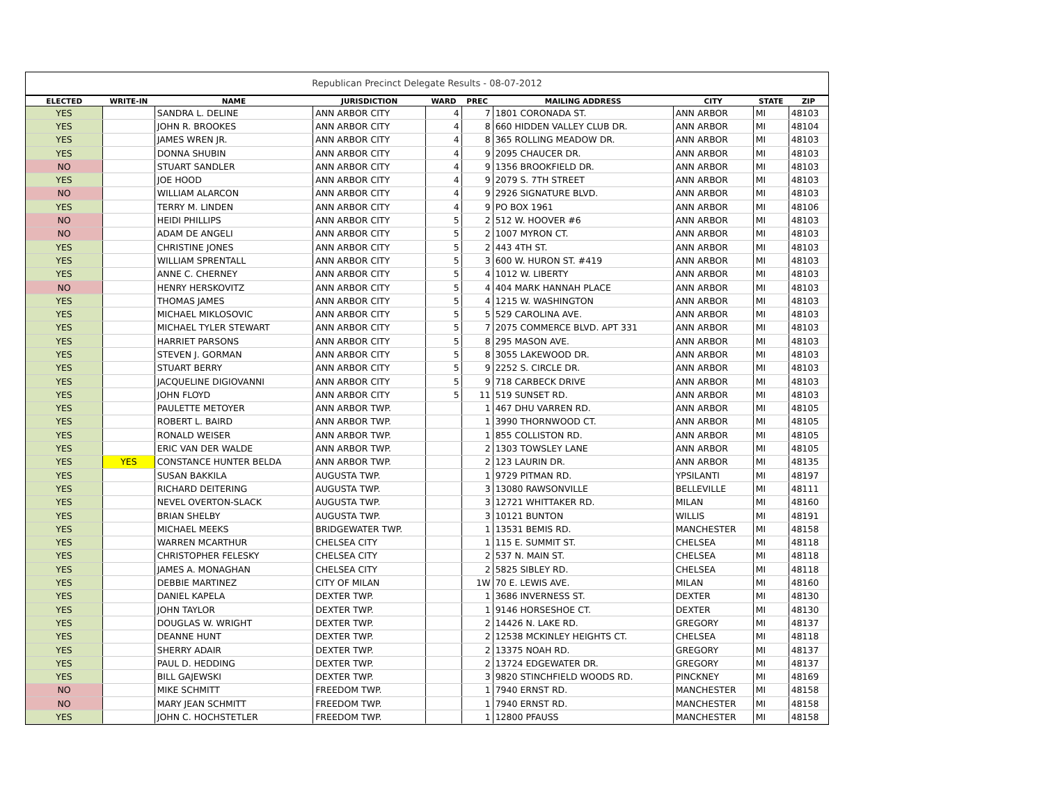Republican Precinct Delegate Results - 08-07-2012
| ELECTED | WRITE-IN | NAME | JURISDICTION | WARD | PREC | MAILING ADDRESS | CITY | STATE | ZIP |
| --- | --- | --- | --- | --- | --- | --- | --- | --- | --- |
| YES | | SANDRA L. DELINE | ANN ARBOR CITY | 4 | 7 | 1801 CORONADA ST. | ANN ARBOR | MI | 48103 |
| YES | | JOHN R. BROOKES | ANN ARBOR CITY | 4 | 8 | 660 HIDDEN VALLEY CLUB DR. | ANN ARBOR | MI | 48104 |
| YES | | JAMES WREN JR. | ANN ARBOR CITY | 4 | 8 | 365 ROLLING MEADOW DR. | ANN ARBOR | MI | 48103 |
| YES | | DONNA SHUBIN | ANN ARBOR CITY | 4 | 9 | 2095 CHAUCER DR. | ANN ARBOR | MI | 48103 |
| NO | | STUART SANDLER | ANN ARBOR CITY | 4 | 9 | 1356 BROOKFIELD DR. | ANN ARBOR | MI | 48103 |
| YES | | JOE HOOD | ANN ARBOR CITY | 4 | 9 | 2079 S. 7TH STREET | ANN ARBOR | MI | 48103 |
| NO | | WILLIAM ALARCON | ANN ARBOR CITY | 4 | 9 | 2926 SIGNATURE BLVD. | ANN ARBOR | MI | 48103 |
| YES | | TERRY M. LINDEN | ANN ARBOR CITY | 4 | 9 | PO BOX 1961 | ANN ARBOR | MI | 48106 |
| NO | | HEIDI PHILLIPS | ANN ARBOR CITY | 5 | 2 | 512 W. HOOVER #6 | ANN ARBOR | MI | 48103 |
| NO | | ADAM DE ANGELI | ANN ARBOR CITY | 5 | 2 | 1007 MYRON CT. | ANN ARBOR | MI | 48103 |
| YES | | CHRISTINE JONES | ANN ARBOR CITY | 5 | 2 | 443 4TH ST. | ANN ARBOR | MI | 48103 |
| YES | | WILLIAM SPRENTALL | ANN ARBOR CITY | 5 | 3 | 600 W. HURON ST. #419 | ANN ARBOR | MI | 48103 |
| YES | | ANNE C. CHERNEY | ANN ARBOR CITY | 5 | 4 | 1012 W. LIBERTY | ANN ARBOR | MI | 48103 |
| NO | | HENRY HERSKOVITZ | ANN ARBOR CITY | 5 | 4 | 404 MARK HANNAH PLACE | ANN ARBOR | MI | 48103 |
| YES | | THOMAS JAMES | ANN ARBOR CITY | 5 | 4 | 1215 W. WASHINGTON | ANN ARBOR | MI | 48103 |
| YES | | MICHAEL MIKLOSOVIC | ANN ARBOR CITY | 5 | 5 | 529 CAROLINA AVE. | ANN ARBOR | MI | 48103 |
| YES | | MICHAEL TYLER STEWART | ANN ARBOR CITY | 5 | 7 | 2075 COMMERCE BLVD. APT 331 | ANN ARBOR | MI | 48103 |
| YES | | HARRIET PARSONS | ANN ARBOR CITY | 5 | 8 | 295 MASON AVE. | ANN ARBOR | MI | 48103 |
| YES | | STEVEN J. GORMAN | ANN ARBOR CITY | 5 | 8 | 3055 LAKEWOOD DR. | ANN ARBOR | MI | 48103 |
| YES | | STUART BERRY | ANN ARBOR CITY | 5 | 9 | 2252 S. CIRCLE DR. | ANN ARBOR | MI | 48103 |
| YES | | JACQUELINE DIGIOVANNI | ANN ARBOR CITY | 5 | 9 | 718 CARBECK DRIVE | ANN ARBOR | MI | 48103 |
| YES | | JOHN FLOYD | ANN ARBOR CITY | 5 | 11 | 519 SUNSET RD. | ANN ARBOR | MI | 48103 |
| YES | | PAULETTE METOYER | ANN ARBOR TWP. | | 1 | 467 DHU VARREN RD. | ANN ARBOR | MI | 48105 |
| YES | | ROBERT L. BAIRD | ANN ARBOR TWP. | | 1 | 3990 THORNWOOD CT. | ANN ARBOR | MI | 48105 |
| YES | | RONALD WEISER | ANN ARBOR TWP. | | 1 | 855 COLLISTON RD. | ANN ARBOR | MI | 48105 |
| YES | | ERIC VAN DER WALDE | ANN ARBOR TWP. | | 2 | 1303 TOWSLEY LANE | ANN ARBOR | MI | 48105 |
| YES | YES | CONSTANCE HUNTER BELDA | ANN ARBOR TWP. | | 2 | 123 LAURIN DR. | ANN ARBOR | MI | 48135 |
| YES | | SUSAN BAKKILA | AUGUSTA TWP. | | 1 | 9729 PITMAN RD. | YPSILANTI | MI | 48197 |
| YES | | RICHARD DEITERING | AUGUSTA TWP. | | 3 | 13080 RAWSONVILLE | BELLEVILLE | MI | 48111 |
| YES | | NEVEL OVERTON-SLACK | AUGUSTA TWP. | | 3 | 12721 WHITTAKER RD. | MILAN | MI | 48160 |
| YES | | BRIAN SHELBY | AUGUSTA TWP. | | 3 | 10121 BUNTON | WILLIS | MI | 48191 |
| YES | | MICHAEL MEEKS | BRIDGEWATER TWP. | | 1 | 13531 BEMIS RD. | MANCHESTER | MI | 48158 |
| YES | | WARREN MCARTHUR | CHELSEA CITY | | 1 | 115 E. SUMMIT ST. | CHELSEA | MI | 48118 |
| YES | | CHRISTOPHER FELESKY | CHELSEA CITY | | 2 | 537 N. MAIN ST. | CHELSEA | MI | 48118 |
| YES | | JAMES A. MONAGHAN | CHELSEA CITY | | 2 | 5825 SIBLEY RD. | CHELSEA | MI | 48118 |
| YES | | DEBBIE MARTINEZ | CITY OF MILAN | | 1W | 70 E. LEWIS AVE. | MILAN | MI | 48160 |
| YES | | DANIEL KAPELA | DEXTER TWP. | | 1 | 3686 INVERNESS ST. | DEXTER | MI | 48130 |
| YES | | JOHN TAYLOR | DEXTER TWP. | | 1 | 9146 HORSESHOE CT. | DEXTER | MI | 48130 |
| YES | | DOUGLAS W. WRIGHT | DEXTER TWP. | | 2 | 14426 N. LAKE RD. | GREGORY | MI | 48137 |
| YES | | DEANNE HUNT | DEXTER TWP. | | 2 | 12538 MCKINLEY HEIGHTS CT. | CHELSEA | MI | 48118 |
| YES | | SHERRY ADAIR | DEXTER TWP. | | 2 | 13375 NOAH RD. | GREGORY | MI | 48137 |
| YES | | PAUL D. HEDDING | DEXTER TWP. | | 2 | 13724 EDGEWATER DR. | GREGORY | MI | 48137 |
| YES | | BILL GAJEWSKI | DEXTER TWP. | | 3 | 9820 STINCHFIELD WOODS RD. | PINCKNEY | MI | 48169 |
| NO | | MIKE SCHMITT | FREEDOM TWP. | | 1 | 7940 ERNST RD. | MANCHESTER | MI | 48158 |
| NO | | MARY JEAN SCHMITT | FREEDOM TWP. | | 1 | 7940 ERNST RD. | MANCHESTER | MI | 48158 |
| YES | | JOHN C. HOCHSTETLER | FREEDOM TWP. | | 1 | 12800 PFAUSS | MANCHESTER | MI | 48158 |